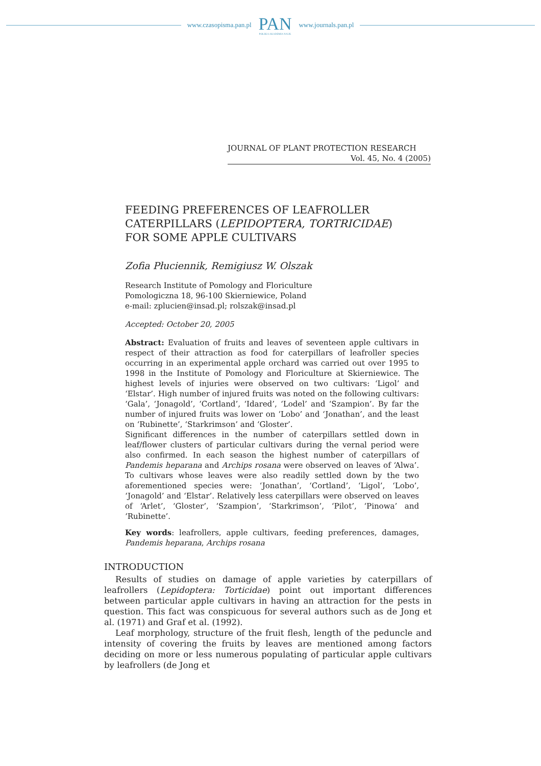www.czasopisma.pan.pl
PAN
POLSKA AKADEMIA NAUK
www.journals.pan.pl
JOURNAL OF PLANT PROTECTION RESEARCH
Vol. 45, No. 4 (2005)
FEEDING PREFERENCES OF LEAFROLLER CATERPILLARS (LEPIDOPTERA, TORTRICIDAE) FOR SOME APPLE CULTIVARS
Zofia Płuciennik, Remigiusz W. Olszak
Research Institute of Pomology and Floriculture
Pomologiczna 18, 96-100 Skierniewice, Poland
e-mail: zplucien@insad.pl; rolszak@insad.pl
Accepted: October 20, 2005
Abstract: Evaluation of fruits and leaves of seventeen apple cultivars in respect of their attraction as food for caterpillars of leafroller species occurring in an experimental apple orchard was carried out over 1995 to 1998 in the Institute of Pomology and Floriculture at Skierniewice. The highest levels of injuries were observed on two cultivars: ‘Ligol’ and ‘Elstar’. High number of injured fruits was noted on the following cultivars: ‘Gala’, ‘Jonagold’, ‘Cortland’, ‘Idared’, ‘Lodel’ and ‘Szampion’. By far the number of injured fruits was lower on ‘Lobo’ and ‘Jonathan’, and the least on ‘Rubinette’, ‘Starkrimson’ and ‘Gloster’.
Significant differences in the number of caterpillars settled down in leaf/flower clusters of particular cultivars during the vernal period were also confirmed. In each season the highest number of caterpillars of Pandemis heparana and Archips rosana were observed on leaves of ‘Alwa’. To cultivars whose leaves were also readily settled down by the two aforementioned species were: ‘Jonathan’, ‘Cortland’, ‘Ligol’, ‘Lobo’, ‘Jonagold’ and ‘Elstar’. Relatively less caterpillars were observed on leaves of ‘Arlet’, ‘Gloster’, ‘Szampion’, ‘Starkrimson’, ‘Pilot’, ‘Pinowa’ and ‘Rubinette’.
Key words: leafrollers, apple cultivars, feeding preferences, damages, Pandemis heparana, Archips rosana
INTRODUCTION
Results of studies on damage of apple varieties by caterpillars of leafrollers (Lepidoptera: Torticidae) point out important differences between particular apple cultivars in having an attraction for the pests in question. This fact was conspicuous for several authors such as de Jong et al. (1971) and Graf et al. (1992).
Leaf morphology, structure of the fruit flesh, length of the peduncle and intensity of covering the fruits by leaves are mentioned among factors deciding on more or less numerous populating of particular apple cultivars by leafrollers (de Jong et